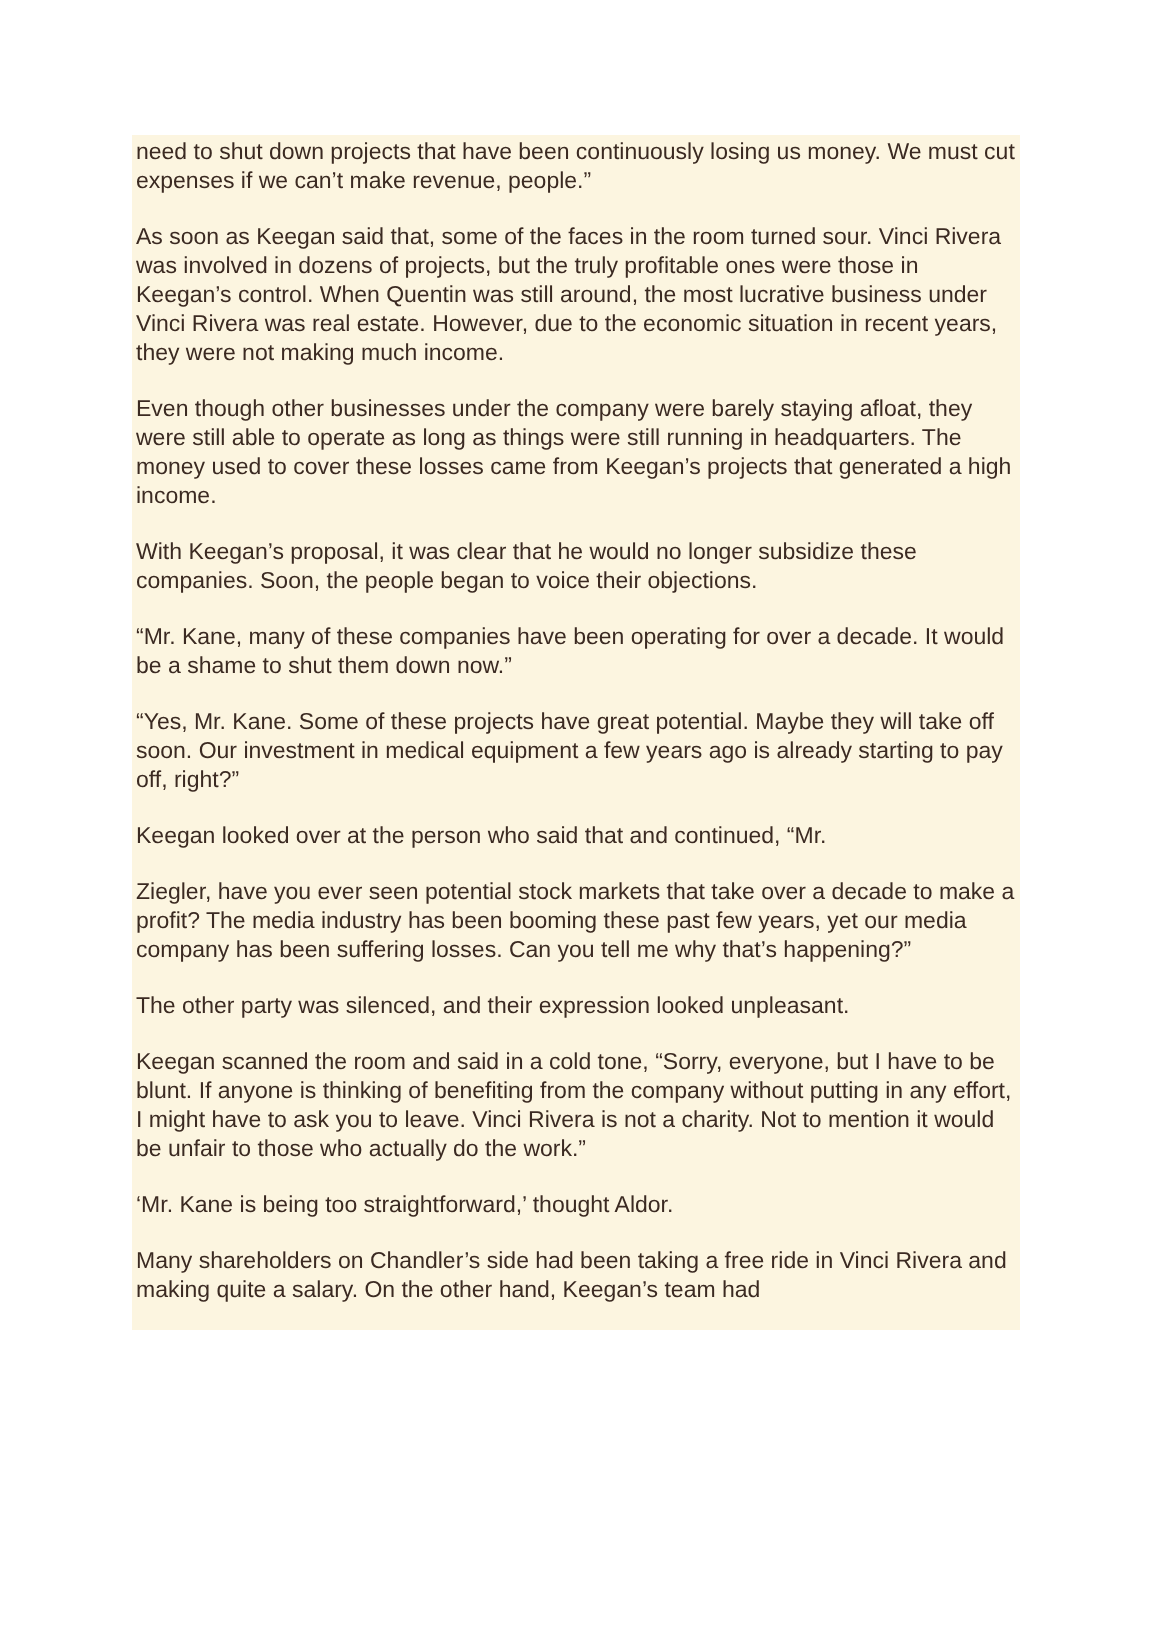need to shut down projects that have been continuously losing us money. We must cut expenses if we can’t make revenue, people.”
As soon as Keegan said that, some of the faces in the room turned sour. Vinci Rivera was involved in dozens of projects, but the truly profitable ones were those in Keegan’s control. When Quentin was still around, the most lucrative business under Vinci Rivera was real estate. However, due to the economic situation in recent years, they were not making much income.
Even though other businesses under the company were barely staying afloat, they were still able to operate as long as things were still running in headquarters. The money used to cover these losses came from Keegan’s projects that generated a high income.
With Keegan’s proposal, it was clear that he would no longer subsidize these companies. Soon, the people began to voice their objections.
“Mr. Kane, many of these companies have been operating for over a decade. It would be a shame to shut them down now.”
“Yes, Mr. Kane. Some of these projects have great potential. Maybe they will take off soon. Our investment in medical equipment a few years ago is already starting to pay off, right?”
Keegan looked over at the person who said that and continued, “Mr.
Ziegler, have you ever seen potential stock markets that take over a decade to make a profit? The media industry has been booming these past few years, yet our media company has been suffering losses. Can you tell me why that’s happening?”
The other party was silenced, and their expression looked unpleasant.
Keegan scanned the room and said in a cold tone, “Sorry, everyone, but I have to be blunt. If anyone is thinking of benefiting from the company without putting in any effort, I might have to ask you to leave. Vinci Rivera is not a charity. Not to mention it would be unfair to those who actually do the work.”
‘Mr. Kane is being too straightforward,’ thought Aldor.
Many shareholders on Chandler’s side had been taking a free ride in Vinci Rivera and making quite a salary. On the other hand, Keegan’s team had